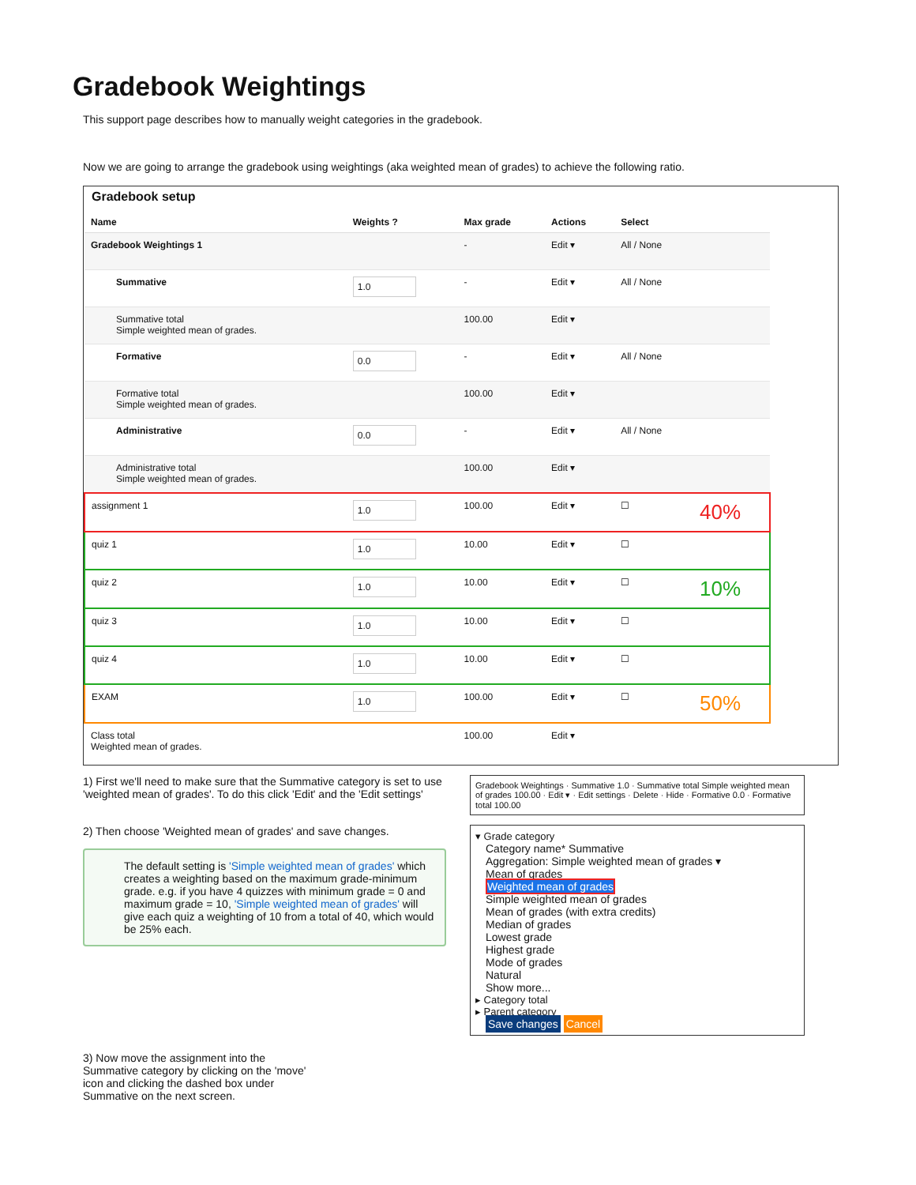Gradebook Weightings
This support page describes how to manually weight categories in the gradebook.
Now we are going to arrange the gradebook using weightings (aka weighted mean of grades) to achieve the following ratio.
Gradebook setup
| Name | Weights ? | Max grade | Actions | Select | |
| --- | --- | --- | --- | --- | --- |
| Gradebook Weightings 1 | | - | Edit ▾ | All / None | |
| Summative | 1.0 | - | Edit ▾ | All / None | |
| Summative total Simple weighted mean of grades. | | 100.00 | Edit ▾ | | |
| Formative | 0.0 | - | Edit ▾ | All / None | |
| Formative total Simple weighted mean of grades. | | 100.00 | Edit ▾ | | |
| Administrative | 0.0 | - | Edit ▾ | All / None | |
| Administrative total Simple weighted mean of grades. | | 100.00 | Edit ▾ | | |
| assignment 1 | 1.0 | 100.00 | Edit ▾ | ☐ | 40% |
| quiz 1 | 1.0 | 10.00 | Edit ▾ | ☐ | |
| quiz 2 | 1.0 | 10.00 | Edit ▾ | ☐ | 10% |
| quiz 3 | 1.0 | 10.00 | Edit ▾ | ☐ | |
| quiz 4 | 1.0 | 10.00 | Edit ▾ | ☐ | |
| EXAM | 1.0 | 100.00 | Edit ▾ | ☐ | 50% |
| Class total Weighted mean of grades. | | 100.00 | Edit ▾ | | |
1) First we'll need to make sure that the Summative category is set to use 'weighted mean of grades'. To do this click 'Edit' and the 'Edit settings'
Gradebook Weightings · Summative 1.0 · Summative total Simple weighted mean of grades 100.00 · Edit ▾ · Edit settings · Delete · Hide · Formative 0.0 · Formative total 100.00
2) Then choose 'Weighted mean of grades' and save changes.
The default setting is 'Simple weighted mean of grades' which creates a weighting based on the maximum grade-minimum grade. e.g. if you have 4 quizzes with minimum grade = 0 and maximum grade = 10, 'Simple weighted mean of grades' will give each quiz a weighting of 10 from a total of 40, which would be 25% each.
▾ Grade category
Category name* Summative
Aggregation: Simple weighted mean of grades ▾
Mean of grades
Weighted mean of grades
Simple weighted mean of grades
Mean of grades (with extra credits)
Median of grades
Lowest grade
Highest grade
Mode of grades
Natural
Show more...
▸ Category total
▸ Parent category
Save changes Cancel
3) Now move the assignment into the Summative category by clicking on the 'move' icon and clicking the dashed box under Summative on the next screen.